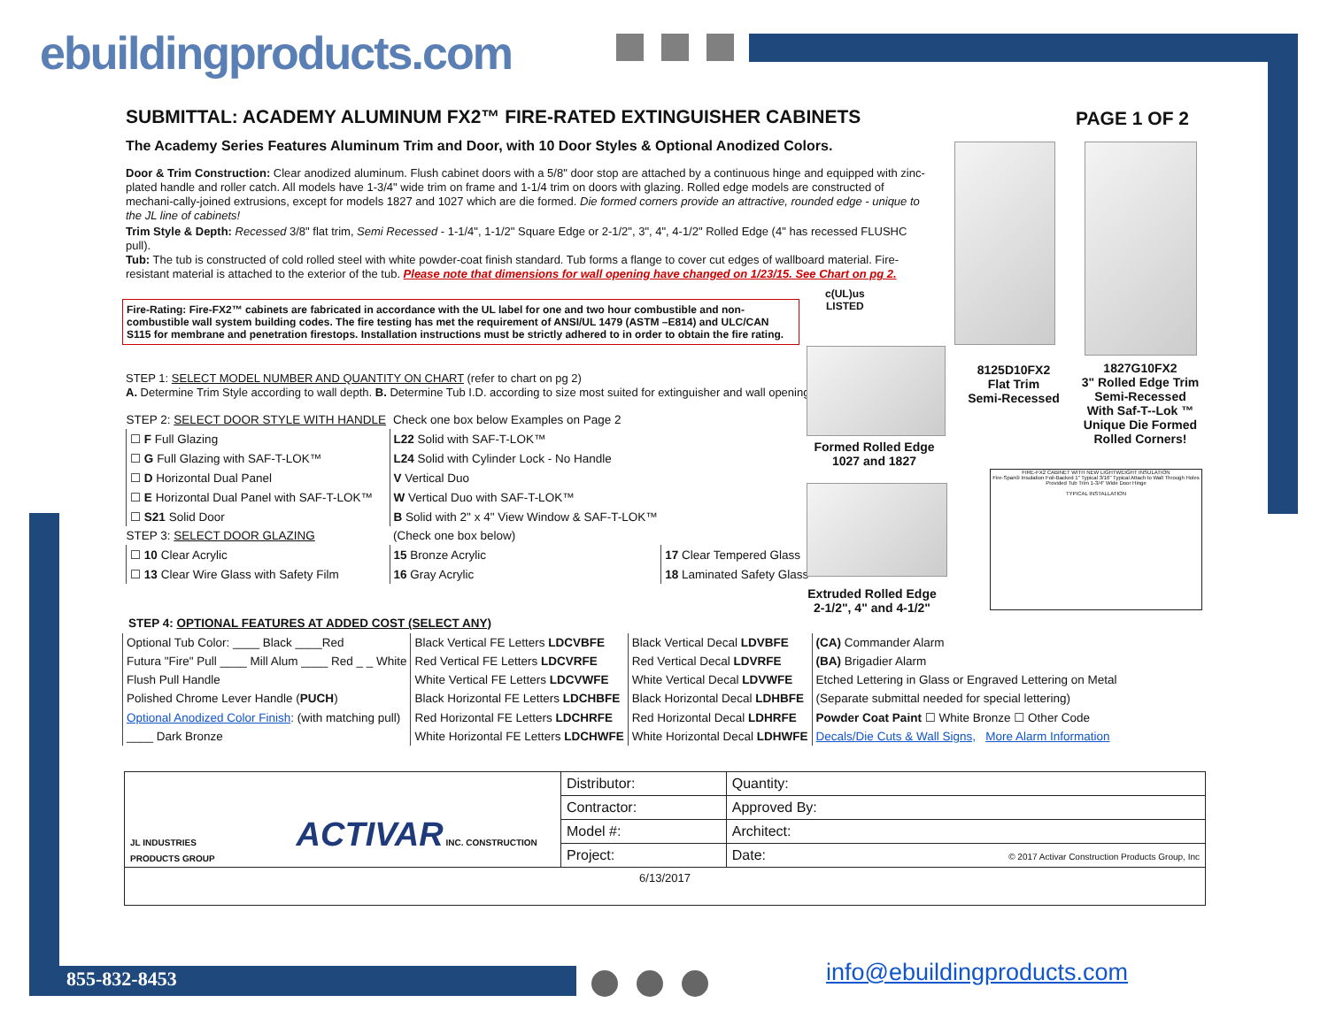ebuildingproducts.com
PAGE 1 OF 2
SUBMITTAL: ACADEMY ALUMINUM FX2™ FIRE-RATED EXTINGUISHER CABINETS
The Academy Series Features Aluminum Trim and Door, with 10 Door Styles & Optional Anodized Colors.
Door & Trim Construction: Clear anodized aluminum. Flush cabinet doors with a 5/8" door stop are attached by a continuous hinge and equipped with zinc-plated handle and roller catch. All models have 1-3/4" wide trim on frame and 1-1/4 trim on doors with glazing. Rolled edge models are constructed of mechani-cally-joined extrusions, except for models 1827 and 1027 which are die formed. Die formed corners provide an attractive, rounded edge - unique to the JL line of cabinets!
Trim Style & Depth: Recessed 3/8" flat trim, Semi Recessed - 1-1/4", 1-1/2" Square Edge or 2-1/2", 3", 4", 4-1/2" Rolled Edge (4" has recessed FLUSHC pull).
Tub: The tub is constructed of cold rolled steel with white powder-coat finish standard. Tub forms a flange to cover cut edges of wallboard material. Fire-resistant material is attached to the exterior of the tub. Please note that dimensions for wall opening have changed on 1/23/15. See Chart on pg 2.
Fire-Rating: Fire-FX2™ cabinets are fabricated in accordance with the UL label for one and two hour combustible and non-combustible wall system building codes. The fire testing has met the requirement of ANSI/UL 1479 (ASTM –E814) and ULC/CAN S115 for membrane and penetration firestops. Installation instructions must be strictly adhered to in order to obtain the fire rating.
STEP 1: SELECT MODEL NUMBER AND QUANTITY ON CHART (refer to chart on pg 2)
A. Determine Trim Style according to wall depth. B. Determine Tub I.D. according to size most suited for extinguisher and wall opening.
| STEP 2: SELECT DOOR STYLE WITH HANDLE | Check one box below Examples on Page 2 | |
| ☐ F Full Glazing | L22 Solid with SAF-T-LOK™ | |
| ☐ G Full Glazing with SAF-T-LOK™ | L24 Solid with Cylinder Lock - No Handle | |
| ☐ D Horizontal Dual Panel | V Vertical Duo | |
| ☐ E Horizontal Dual Panel with SAF-T-LOK™ | W Vertical Duo with SAF-T-LOK™ | |
| ☐ S21 Solid Door | B Solid with 2" x 4" View Window & SAF-T-LOK™ | |
| STEP 3: SELECT DOOR GLAZING | (Check one box below) | |
| ☐ 10 Clear Acrylic | 15 Bronze Acrylic | 17 Clear Tempered Glass |
| ☐ 13 Clear Wire Glass with Safety Film | 16 Gray Acrylic | 18 Laminated Safety Glass |
STEP 4: OPTIONAL FEATURES AT ADDED COST (SELECT ANY)
| Optional Tub Color: ____ Black ____Red | Black Vertical FE Letters LDCVBFE | Black Vertical Decal LDVBFE | (CA) Commander Alarm |
| Futura "Fire" Pull ____ Mill Alum ____ Red _ _ White | Red Vertical FE Letters LDCVRFE | Red Vertical Decal LDVRFE | (BA) Brigadier Alarm |
| Flush Pull Handle | White Vertical FE Letters LDCVWFE | White Vertical Decal LDVWFE | Etched Lettering in Glass or Engraved Lettering on Metal |
| Polished Chrome Lever Handle ( PUCH ) | Black Horizontal FE Letters LDCHBFE | Black Horizontal Decal LDHBFE | (Separate submittal needed for special lettering) |
| Optional Anodized Color Finish : (with matching pull) | Red Horizontal FE Letters LDCHRFE | Red Horizontal Decal LDHRFE | Powder Coat Paint ☐ White Bronze ☐ Other Code |
| ____ Dark Bronze | White Horizontal FE Letters LDCHWFE | White Horizontal Decal LDHWFE | Decals/Die Cuts & Wall Signs, More Alarm Information |
c(UL)us
LISTED
8125D10FX2
Flat Trim
Semi-Recessed
1827G10FX2
3" Rolled Edge Trim
Semi-Recessed
With Saf-T--Lok ™
Unique Die Formed
Rolled Corners!
Formed Rolled Edge
1027 and 1827
Extruded Rolled Edge
2-1/2", 4" and 4-1/2"
FIRE-FX2 CABINET WITH NEW LIGHTWEIGHT INSULATION
Fire-Span® Insulation Foil-Backed 1" Typical 3/16" Typical Attach to Wall Through Holes Provided Tub Trim 1-3/4" Wide Door Hinge
TYPICAL INSTALLATION
| JL INDUSTRIES ACTIVAR INC. CONSTRUCTION PRODUCTS GROUP | Distributor: | Quantity: |
| | Contractor: | Approved By: |
| | Model #: | Architect: |
| | Project: | Date: © 2017 Activar Construction Products Group, Inc |
| 6/13/2017 | | |
855-832-8453 info@ebuildingproducts.com